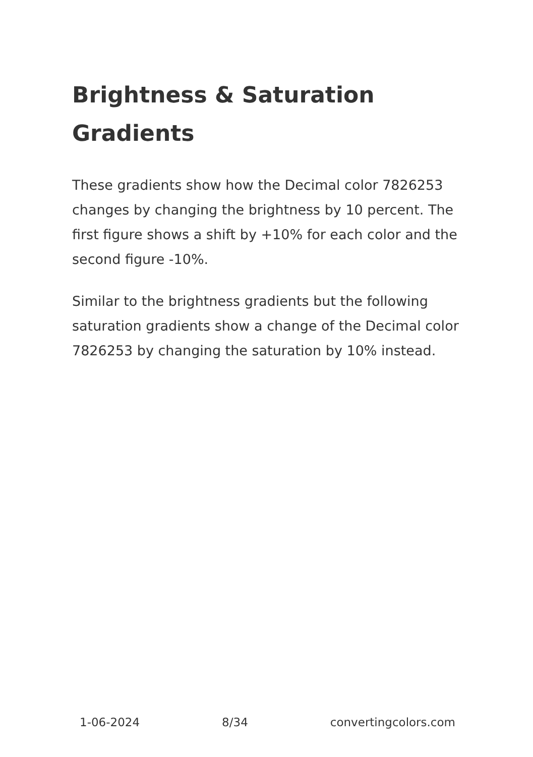Brightness & Saturation Gradients
These gradients show how the Decimal color 7826253 changes by changing the brightness by 10 percent. The first figure shows a shift by +10% for each color and the second figure -10%.
Similar to the brightness gradients but the following saturation gradients show a change of the Decimal color 7826253 by changing the saturation by 10% instead.
1-06-2024 8/34 convertingcolors.com